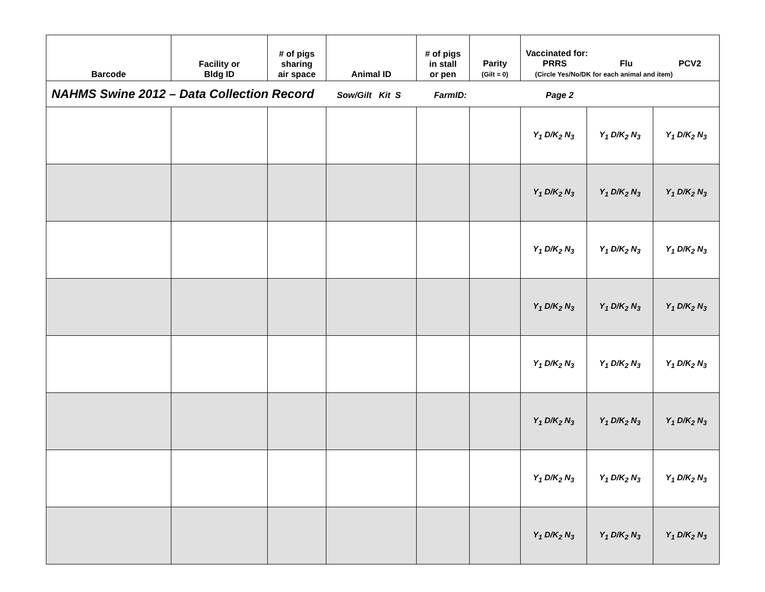| NAHMS Swine 2012 – Data Collection Record Sow/Gilt Kit S FarmID: Page 2 | | | | | | | | |
| Barcode | Facility or Bldg ID | # of pigs sharing air space | Animal ID | # of pigs in stall or pen | Parity (Gilt = 0) | Vaccinated for: PRRS Flu PCV2 (Circle Yes/No/DK for each animal and item) | | |
| | | | | | | Y<sub>1</sub> D/K<sub>2</sub> N<sub>3</sub> | Y<sub>1</sub> D/K<sub>2</sub> N<sub>3</sub> | Y<sub>1</sub> D/K<sub>2</sub> N<sub>3</sub> |
| | | | | | | Y<sub>1</sub> D/K<sub>2</sub> N<sub>3</sub> | Y<sub>1</sub> D/K<sub>2</sub> N<sub>3</sub> | Y<sub>1</sub> D/K<sub>2</sub> N<sub>3</sub> |
| | | | | | | Y<sub>1</sub> D/K<sub>2</sub> N<sub>3</sub> | Y<sub>1</sub> D/K<sub>2</sub> N<sub>3</sub> | Y<sub>1</sub> D/K<sub>2</sub> N<sub>3</sub> |
| | | | | | | Y<sub>1</sub> D/K<sub>2</sub> N<sub>3</sub> | Y<sub>1</sub> D/K<sub>2</sub> N<sub>3</sub> | Y<sub>1</sub> D/K<sub>2</sub> N<sub>3</sub> |
| | | | | | | Y<sub>1</sub> D/K<sub>2</sub> N<sub>3</sub> | Y<sub>1</sub> D/K<sub>2</sub> N<sub>3</sub> | Y<sub>1</sub> D/K<sub>2</sub> N<sub>3</sub> |
| | | | | | | Y<sub>1</sub> D/K<sub>2</sub> N<sub>3</sub> | Y<sub>1</sub> D/K<sub>2</sub> N<sub>3</sub> | Y<sub>1</sub> D/K<sub>2</sub> N<sub>3</sub> |
| | | | | | | Y<sub>1</sub> D/K<sub>2</sub> N<sub>3</sub> | Y<sub>1</sub> D/K<sub>2</sub> N<sub>3</sub> | Y<sub>1</sub> D/K<sub>2</sub> N<sub>3</sub> |
| | | | | | | Y<sub>1</sub> D/K<sub>2</sub> N<sub>3</sub> | Y<sub>1</sub> D/K<sub>2</sub> N<sub>3</sub> | Y<sub>1</sub> D/K<sub>2</sub> N<sub>3</sub> |